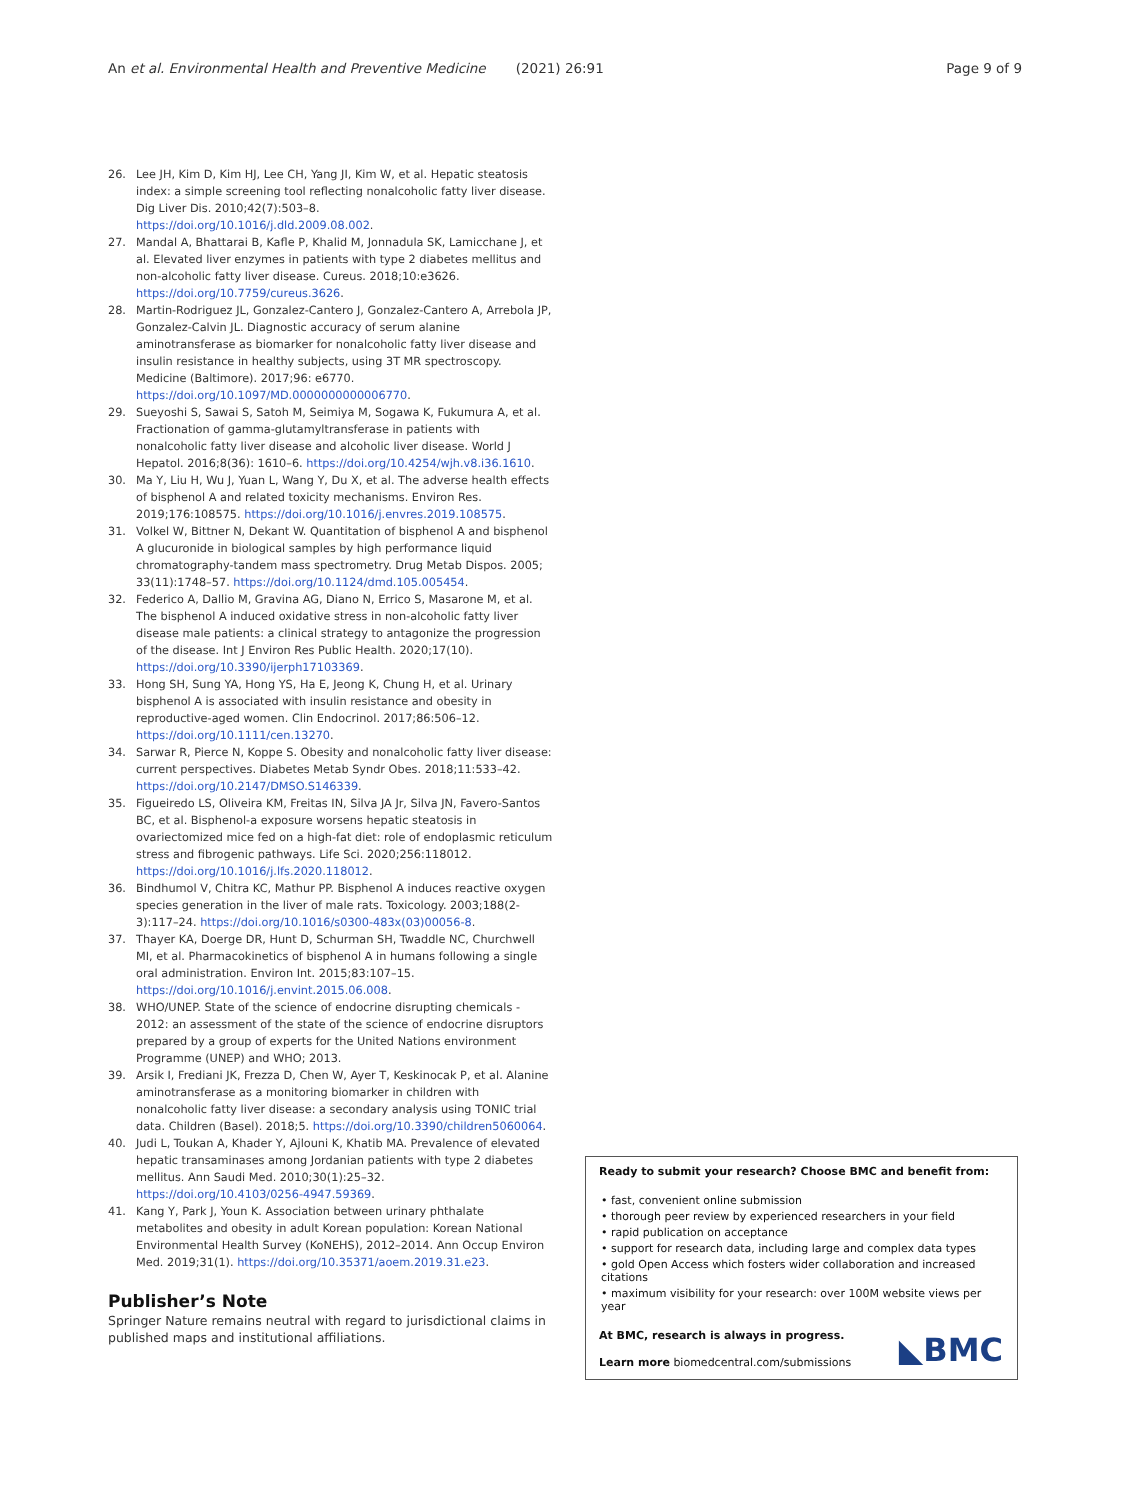An et al. Environmental Health and Preventive Medicine (2021) 26:91
Page 9 of 9
26. Lee JH, Kim D, Kim HJ, Lee CH, Yang JI, Kim W, et al. Hepatic steatosis index: a simple screening tool reflecting nonalcoholic fatty liver disease. Dig Liver Dis. 2010;42(7):503–8. https://doi.org/10.1016/j.dld.2009.08.002.
27. Mandal A, Bhattarai B, Kafle P, Khalid M, Jonnadula SK, Lamicchane J, et al. Elevated liver enzymes in patients with type 2 diabetes mellitus and non-alcoholic fatty liver disease. Cureus. 2018;10:e3626. https://doi.org/10.7759/cureus.3626.
28. Martin-Rodriguez JL, Gonzalez-Cantero J, Gonzalez-Cantero A, Arrebola JP, Gonzalez-Calvin JL. Diagnostic accuracy of serum alanine aminotransferase as biomarker for nonalcoholic fatty liver disease and insulin resistance in healthy subjects, using 3T MR spectroscopy. Medicine (Baltimore). 2017;96: e6770. https://doi.org/10.1097/MD.0000000000006770.
29. Sueyoshi S, Sawai S, Satoh M, Seimiya M, Sogawa K, Fukumura A, et al. Fractionation of gamma-glutamyltransferase in patients with nonalcoholic fatty liver disease and alcoholic liver disease. World J Hepatol. 2016;8(36): 1610–6. https://doi.org/10.4254/wjh.v8.i36.1610.
30. Ma Y, Liu H, Wu J, Yuan L, Wang Y, Du X, et al. The adverse health effects of bisphenol A and related toxicity mechanisms. Environ Res. 2019;176:108575. https://doi.org/10.1016/j.envres.2019.108575.
31. Volkel W, Bittner N, Dekant W. Quantitation of bisphenol A and bisphenol A glucuronide in biological samples by high performance liquid chromatography-tandem mass spectrometry. Drug Metab Dispos. 2005; 33(11):1748–57. https://doi.org/10.1124/dmd.105.005454.
32. Federico A, Dallio M, Gravina AG, Diano N, Errico S, Masarone M, et al. The bisphenol A induced oxidative stress in non-alcoholic fatty liver disease male patients: a clinical strategy to antagonize the progression of the disease. Int J Environ Res Public Health. 2020;17(10). https://doi.org/10.3390/ijerph17103369.
33. Hong SH, Sung YA, Hong YS, Ha E, Jeong K, Chung H, et al. Urinary bisphenol A is associated with insulin resistance and obesity in reproductive-aged women. Clin Endocrinol. 2017;86:506–12. https://doi.org/10.1111/cen.13270.
34. Sarwar R, Pierce N, Koppe S. Obesity and nonalcoholic fatty liver disease: current perspectives. Diabetes Metab Syndr Obes. 2018;11:533–42. https://doi.org/10.2147/DMSO.S146339.
35. Figueiredo LS, Oliveira KM, Freitas IN, Silva JA Jr, Silva JN, Favero-Santos BC, et al. Bisphenol-a exposure worsens hepatic steatosis in ovariectomized mice fed on a high-fat diet: role of endoplasmic reticulum stress and fibrogenic pathways. Life Sci. 2020;256:118012. https://doi.org/10.1016/j.lfs.2020.118012.
36. Bindhumol V, Chitra KC, Mathur PP. Bisphenol A induces reactive oxygen species generation in the liver of male rats. Toxicology. 2003;188(2-3):117–24. https://doi.org/10.1016/s0300-483x(03)00056-8.
37. Thayer KA, Doerge DR, Hunt D, Schurman SH, Twaddle NC, Churchwell MI, et al. Pharmacokinetics of bisphenol A in humans following a single oral administration. Environ Int. 2015;83:107–15. https://doi.org/10.1016/j.envint.2015.06.008.
38. WHO/UNEP. State of the science of endocrine disrupting chemicals - 2012: an assessment of the state of the science of endocrine disruptors prepared by a group of experts for the United Nations environment Programme (UNEP) and WHO; 2013.
39. Arsik I, Frediani JK, Frezza D, Chen W, Ayer T, Keskinocak P, et al. Alanine aminotransferase as a monitoring biomarker in children with nonalcoholic fatty liver disease: a secondary analysis using TONIC trial data. Children (Basel). 2018;5. https://doi.org/10.3390/children5060064.
40. Judi L, Toukan A, Khader Y, Ajlouni K, Khatib MA. Prevalence of elevated hepatic transaminases among Jordanian patients with type 2 diabetes mellitus. Ann Saudi Med. 2010;30(1):25–32. https://doi.org/10.4103/0256-4947.59369.
41. Kang Y, Park J, Youn K. Association between urinary phthalate metabolites and obesity in adult Korean population: Korean National Environmental Health Survey (KoNEHS), 2012–2014. Ann Occup Environ Med. 2019;31(1). https://doi.org/10.35371/aoem.2019.31.e23.
Publisher’s Note
Springer Nature remains neutral with regard to jurisdictional claims in published maps and institutional affiliations.
Ready to submit your research? Choose BMC and benefit from:
• fast, convenient online submission
• thorough peer review by experienced researchers in your field
• rapid publication on acceptance
• support for research data, including large and complex data types
• gold Open Access which fosters wider collaboration and increased citations
• maximum visibility for your research: over 100M website views per year
At BMC, research is always in progress.
Learn more biomedcentral.com/submissions
◣BMC